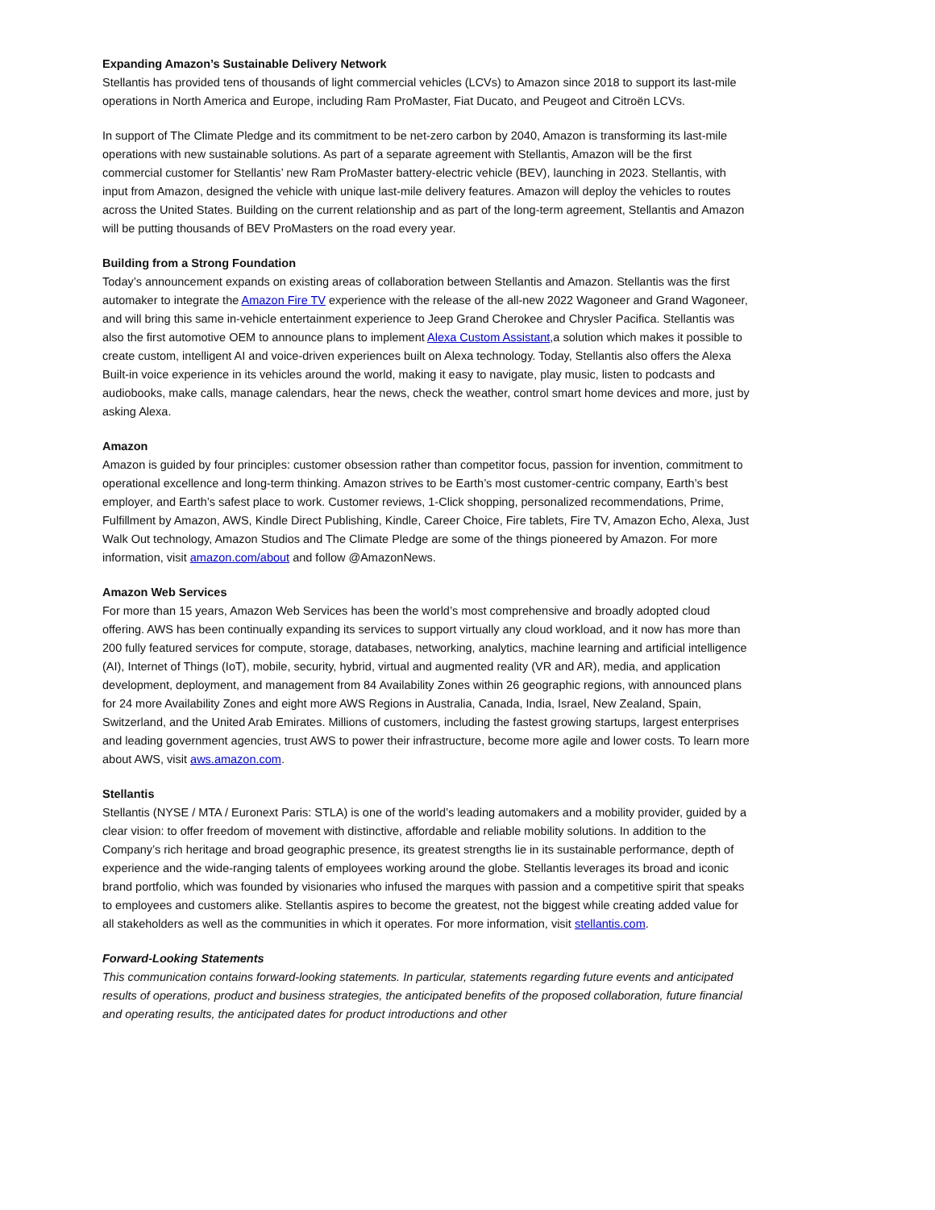Expanding Amazon’s Sustainable Delivery Network
Stellantis has provided tens of thousands of light commercial vehicles (LCVs) to Amazon since 2018 to support its last-mile operations in North America and Europe, including Ram ProMaster, Fiat Ducato, and Peugeot and Citroën LCVs.
In support of The Climate Pledge and its commitment to be net-zero carbon by 2040, Amazon is transforming its last-mile operations with new sustainable solutions. As part of a separate agreement with Stellantis, Amazon will be the first commercial customer for Stellantis’ new Ram ProMaster battery-electric vehicle (BEV), launching in 2023. Stellantis, with input from Amazon, designed the vehicle with unique last-mile delivery features. Amazon will deploy the vehicles to routes across the United States. Building on the current relationship and as part of the long-term agreement, Stellantis and Amazon will be putting thousands of BEV ProMasters on the road every year.
Building from a Strong Foundation
Today’s announcement expands on existing areas of collaboration between Stellantis and Amazon. Stellantis was the first automaker to integrate the Amazon Fire TV experience with the release of the all-new 2022 Wagoneer and Grand Wagoneer, and will bring this same in-vehicle entertainment experience to Jeep Grand Cherokee and Chrysler Pacifica. Stellantis was also the first automotive OEM to announce plans to implement Alexa Custom Assistant,a solution which makes it possible to create custom, intelligent AI and voice-driven experiences built on Alexa technology. Today, Stellantis also offers the Alexa Built-in voice experience in its vehicles around the world, making it easy to navigate, play music, listen to podcasts and audiobooks, make calls, manage calendars, hear the news, check the weather, control smart home devices and more, just by asking Alexa.
Amazon
Amazon is guided by four principles: customer obsession rather than competitor focus, passion for invention, commitment to operational excellence and long-term thinking. Amazon strives to be Earth’s most customer-centric company, Earth’s best employer, and Earth’s safest place to work. Customer reviews, 1-Click shopping, personalized recommendations, Prime, Fulfillment by Amazon, AWS, Kindle Direct Publishing, Kindle, Career Choice, Fire tablets, Fire TV, Amazon Echo, Alexa, Just Walk Out technology, Amazon Studios and The Climate Pledge are some of the things pioneered by Amazon. For more information, visit amazon.com/about and follow @AmazonNews.
Amazon Web Services
For more than 15 years, Amazon Web Services has been the world’s most comprehensive and broadly adopted cloud offering. AWS has been continually expanding its services to support virtually any cloud workload, and it now has more than 200 fully featured services for compute, storage, databases, networking, analytics, machine learning and artificial intelligence (AI), Internet of Things (IoT), mobile, security, hybrid, virtual and augmented reality (VR and AR), media, and application development, deployment, and management from 84 Availability Zones within 26 geographic regions, with announced plans for 24 more Availability Zones and eight more AWS Regions in Australia, Canada, India, Israel, New Zealand, Spain, Switzerland, and the United Arab Emirates. Millions of customers, including the fastest growing startups, largest enterprises and leading government agencies, trust AWS to power their infrastructure, become more agile and lower costs. To learn more about AWS, visit aws.amazon.com.
Stellantis
Stellantis (NYSE / MTA / Euronext Paris: STLA) is one of the world’s leading automakers and a mobility provider, guided by a clear vision: to offer freedom of movement with distinctive, affordable and reliable mobility solutions. In addition to the Company’s rich heritage and broad geographic presence, its greatest strengths lie in its sustainable performance, depth of experience and the wide-ranging talents of employees working around the globe. Stellantis leverages its broad and iconic brand portfolio, which was founded by visionaries who infused the marques with passion and a competitive spirit that speaks to employees and customers alike. Stellantis aspires to become the greatest, not the biggest while creating added value for all stakeholders as well as the communities in which it operates. For more information, visit stellantis.com.
Forward-Looking Statements
This communication contains forward-looking statements. In particular, statements regarding future events and anticipated results of operations, product and business strategies, the anticipated benefits of the proposed collaboration, future financial and operating results, the anticipated dates for product introductions and other